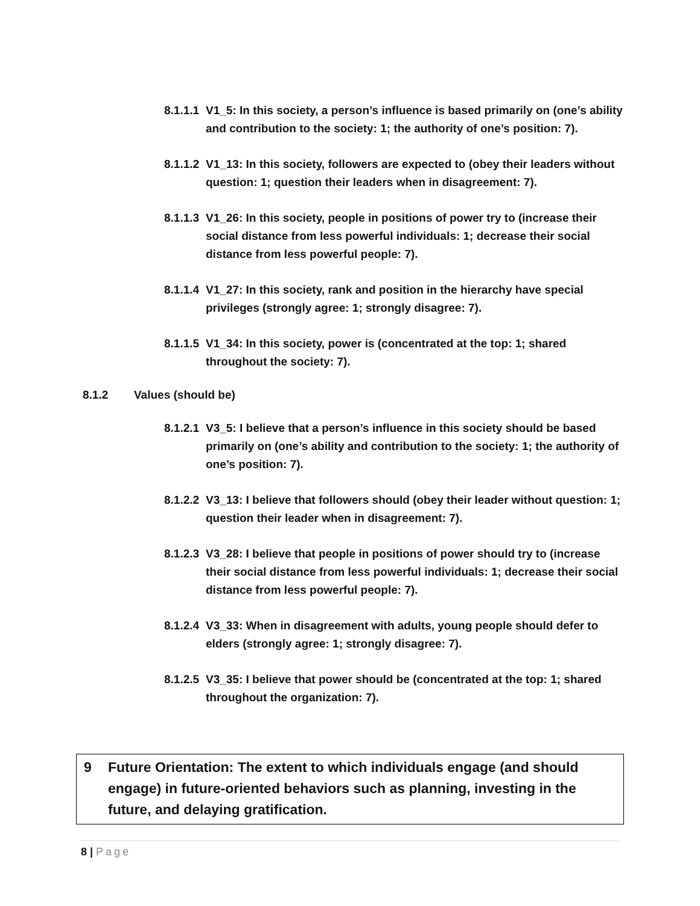8.1.1.1 V1_5: In this society, a person’s influence is based primarily on (one’s ability and contribution to the society: 1; the authority of one’s position: 7).
8.1.1.2 V1_13: In this society, followers are expected to (obey their leaders without question: 1; question their leaders when in disagreement: 7).
8.1.1.3 V1_26: In this society, people in positions of power try to (increase their social distance from less powerful individuals: 1; decrease their social distance from less powerful people: 7).
8.1.1.4 V1_27: In this society, rank and position in the hierarchy have special privileges (strongly agree: 1; strongly disagree: 7).
8.1.1.5 V1_34: In this society, power is (concentrated at the top: 1; shared throughout the society: 7).
8.1.2 Values (should be)
8.1.2.1 V3_5: I believe that a person’s influence in this society should be based primarily on (one’s ability and contribution to the society: 1; the authority of one’s position: 7).
8.1.2.2 V3_13: I believe that followers should (obey their leader without question: 1; question their leader when in disagreement: 7).
8.1.2.3 V3_28: I believe that people in positions of power should try to (increase their social distance from less powerful individuals: 1; decrease their social distance from less powerful people: 7).
8.1.2.4 V3_33: When in disagreement with adults, young people should defer to elders (strongly agree: 1; strongly disagree: 7).
8.1.2.5 V3_35: I believe that power should be (concentrated at the top: 1; shared throughout the organization: 7).
9 Future Orientation: The extent to which individuals engage (and should engage) in future-oriented behaviors such as planning, investing in the future, and delaying gratification.
8 | Page